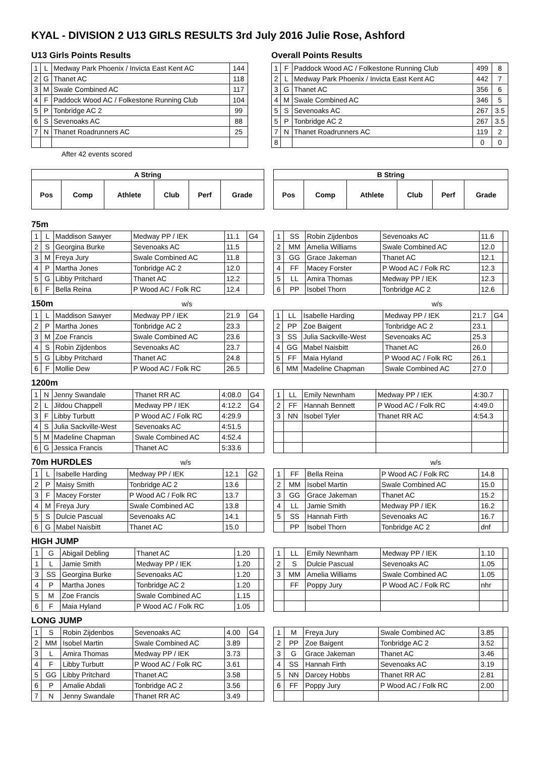KYAL - DIVISION 2 U13 GIRLS RESULTS 3rd July 2016 Julie Rose, Ashford
U13 Girls Points Results
| 1 | L | Medway Park Phoenix / Invicta East Kent AC | 144 |
| 2 | G | Thanet AC | 118 |
| 3 | M | Swale Combined AC | 117 |
| 4 | F | Paddock Wood AC / Folkestone Running Club | 104 |
| 5 | P | Tonbridge AC 2 | 99 |
| 6 | S | Sevenoaks AC | 88 |
| 7 | N | Thanet Roadrunners AC | 25 |
After 42 events scored
Overall Points Results
| 1 | F | Paddock Wood AC / Folkestone Running Club | 499 | 8 |
| 2 | L | Medway Park Phoenix / Invicta East Kent AC | 442 | 7 |
| 3 | G | Thanet AC | 356 | 6 |
| 4 | M | Swale Combined AC | 346 | 5 |
| 5 | S | Sevenoaks AC | 267 | 3.5 |
| 5 | P | Tonbridge AC 2 | 267 | 3.5 |
| 7 | N | Thanet Roadrunners AC | 119 | 2 |
| 8 | | | 0 | 0 |
| A String | | | | | |
| --- | --- | --- | --- | --- | --- |
| Pos | Comp | Athlete | Club | Perf | Grade |
| B String | | | | | |
| --- | --- | --- | --- | --- | --- |
| Pos | Comp | Athlete | Club | Perf | Grade |
75m
| 1 | L | Maddison Sawyer | Medway PP / IEK | 11.1 | G4 |
| 2 | S | Georgina Burke | Sevenoaks AC | 11.5 | |
| 3 | M | Freya Jury | Swale Combined AC | 11.8 | |
| 4 | P | Martha Jones | Tonbridge AC 2 | 12.0 | |
| 5 | G | Libby Pritchard | Thanet AC | 12.2 | |
| 6 | F | Bella Reina | P Wood AC / Folk RC | 12.4 | |
| 1 | SS | Robin Zijdenbos | Sevenoaks AC | 11.6 | |
| 2 | MM | Amelia Williams | Swale Combined AC | 12.0 | |
| 3 | GG | Grace Jakeman | Thanet AC | 12.1 | |
| 4 | FF | Macey Forster | P Wood AC / Folk RC | 12.3 | |
| 5 | LL | Amira Thomas | Medway PP / IEK | 12.3 | |
| 6 | PP | Isobel Thorn | Tonbridge AC 2 | 12.6 | |
150m w/s w/s
| 1 | L | Maddison Sawyer | Medway PP / IEK | 21.9 | G4 |
| 2 | P | Martha Jones | Tonbridge AC 2 | 23.3 | |
| 3 | M | Zoe Francis | Swale Combined AC | 23.6 | |
| 4 | S | Robin Zijdenbos | Sevenoaks AC | 23.7 | |
| 5 | G | Libby Pritchard | Thanet AC | 24.8 | |
| 6 | F | Mollie Dew | P Wood AC / Folk RC | 26.5 | |
| 1 | LL | Isabelle Harding | Medway PP / IEK | 21.7 | G4 |
| 2 | PP | Zoe Baigent | Tonbridge AC 2 | 23.1 | |
| 3 | SS | Julia Sackville-West | Sevenoaks AC | 25.3 | |
| 4 | GG | Mabel Naisbitt | Thanet AC | 26.0 | |
| 5 | FF | Maia Hyland | P Wood AC / Folk RC | 26.1 | |
| 6 | MM | Madeline Chapman | Swale Combined AC | 27.0 | |
1200m
| 1 | N | Jenny Swandale | Thanet RR AC | 4:08.0 | G4 |
| 2 | L | Jildou Chappell | Medway PP / IEK | 4:12.2 | G4 |
| 3 | F | Libby Turbutt | P Wood AC / Folk RC | 4:29.9 | |
| 4 | S | Julia Sackville-West | Sevenoaks AC | 4:51.5 | |
| 5 | M | Madeline Chapman | Swale Combined AC | 4:52.4 | |
| 6 | G | Jessica Francis | Thanet AC | 5:33.6 | |
| 1 | LL | Emily Newnham | Medway PP / IEK | 4:30.7 | |
| 2 | FF | Hannah Bennett | P Wood AC / Folk RC | 4:49.0 | |
| 3 | NN | Isobel Tyler | Thanet RR AC | 4:54.3 | |
70m HURDLES w/s w/s
| 1 | L | Isabelle Harding | Medway PP / IEK | 12.1 | G2 |
| 2 | P | Maisy Smith | Tonbridge AC 2 | 13.6 | |
| 3 | F | Macey Forster | P Wood AC / Folk RC | 13.7 | |
| 4 | M | Freya Jury | Swale Combined AC | 13.8 | |
| 5 | S | Dulcie Pascual | Sevenoaks AC | 14.1 | |
| 6 | G | Mabel Naisbitt | Thanet AC | 15.0 | |
| 1 | FF | Bella Reina | P Wood AC / Folk RC | 14.8 | |
| 2 | MM | Isobel Martin | Swale Combined AC | 15.0 | |
| 3 | GG | Grace Jakeman | Thanet AC | 15.2 | |
| 4 | LL | Jamie Smith | Medway PP / IEK | 16.2 | |
| 5 | SS | Hannah Firth | Sevenoaks AC | 16.7 | |
| | PP | Isobel Thorn | Tonbridge AC 2 | dnf | |
HIGH JUMP
| 1 | G | Abigail Debling | Thanet AC | 1.20 | |
| 1 | L | Jamie Smith | Medway PP / IEK | 1.20 | |
| 3 | SS | Georgina Burke | Sevenoaks AC | 1.20 | |
| 4 | P | Martha Jones | Tonbridge AC 2 | 1.20 | |
| 5 | M | Zoe Francis | Swale Combined AC | 1.15 | |
| 6 | F | Maia Hyland | P Wood AC / Folk RC | 1.05 | |
| 1 | LL | Emily Newnham | Medway PP / IEK | 1.10 | |
| 2 | S | Dulcie Pascual | Sevenoaks AC | 1.05 | |
| 3 | MM | Amelia Williams | Swale Combined AC | 1.05 | |
| | FF | Poppy Jury | P Wood AC / Folk RC | nhr | |
LONG JUMP
| 1 | S | Robin Zijdenbos | Sevenoaks AC | 4.00 | G4 |
| 2 | MM | Isobel Martin | Swale Combined AC | 3.89 | |
| 3 | L | Amira Thomas | Medway PP / IEK | 3.73 | |
| 4 | F | Libby Turbutt | P Wood AC / Folk RC | 3.61 | |
| 5 | GG | Libby Pritchard | Thanet AC | 3.58 | |
| 6 | P | Amalie Abdali | Tonbridge AC 2 | 3.56 | |
| 7 | N | Jenny Swandale | Thanet RR AC | 3.49 | |
| 1 | M | Freya Jury | Swale Combined AC | 3.85 | |
| 2 | PP | Zoe Baigent | Tonbridge AC 2 | 3.52 | |
| 3 | G | Grace Jakeman | Thanet AC | 3.46 | |
| 4 | SS | Hannah Firth | Sevenoaks AC | 3.19 | |
| 5 | NN | Darcey Hobbs | Thanet RR AC | 2.81 | |
| 6 | FF | Poppy Jury | P Wood AC / Folk RC | 2.00 | |